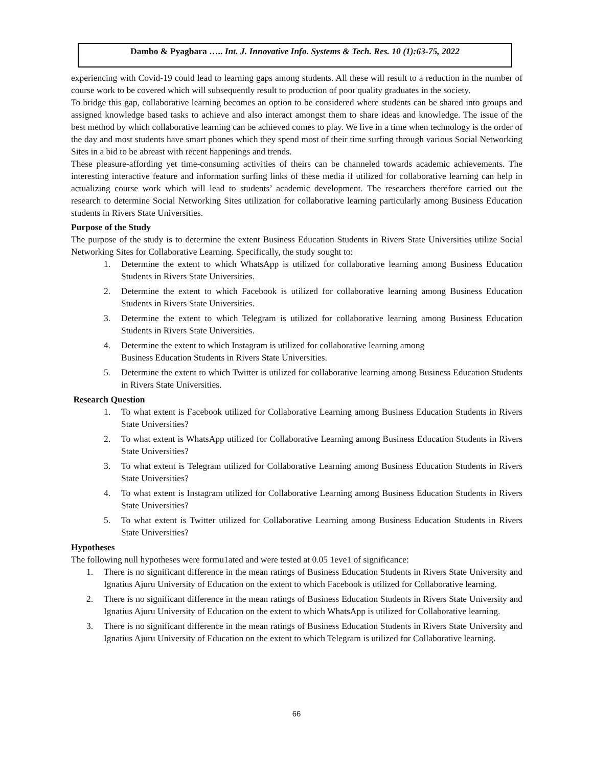Dambo & Pyagbara ….. Int. J. Innovative Info. Systems & Tech. Res. 10 (1):63-75, 2022
experiencing with Covid-19 could lead to learning gaps among students. All these will result to a reduction in the number of course work to be covered which will subsequently result to production of poor quality graduates in the society.
To bridge this gap, collaborative learning becomes an option to be considered where students can be shared into groups and assigned knowledge based tasks to achieve and also interact amongst them to share ideas and knowledge. The issue of the best method by which collaborative learning can be achieved comes to play. We live in a time when technology is the order of the day and most students have smart phones which they spend most of their time surfing through various Social Networking Sites in a bid to be abreast with recent happenings and trends.
These pleasure-affording yet time-consuming activities of theirs can be channeled towards academic achievements. The interesting interactive feature and information surfing links of these media if utilized for collaborative learning can help in actualizing course work which will lead to students’ academic development. The researchers therefore carried out the research to determine Social Networking Sites utilization for collaborative learning particularly among Business Education students in Rivers State Universities.
Purpose of the Study
The purpose of the study is to determine the extent Business Education Students in Rivers State Universities utilize Social Networking Sites for Collaborative Learning. Specifically, the study sought to:
1. Determine the extent to which WhatsApp is utilized for collaborative learning among Business Education Students in Rivers State Universities.
2. Determine the extent to which Facebook is utilized for collaborative learning among Business Education Students in Rivers State Universities.
3. Determine the extent to which Telegram is utilized for collaborative learning among Business Education Students in Rivers State Universities.
4. Determine the extent to which Instagram is utilized for collaborative learning among
Business Education Students in Rivers State Universities.
5. Determine the extent to which Twitter is utilized for collaborative learning among Business Education Students in Rivers State Universities.
Research Question
1. To what extent is Facebook utilized for Collaborative Learning among Business Education Students in Rivers State Universities?
2. To what extent is WhatsApp utilized for Collaborative Learning among Business Education Students in Rivers State Universities?
3. To what extent is Telegram utilized for Collaborative Learning among Business Education Students in Rivers State Universities?
4. To what extent is Instagram utilized for Collaborative Learning among Business Education Students in Rivers State Universities?
5. To what extent is Twitter utilized for Collaborative Learning among Business Education Students in Rivers State Universities?
Hypotheses
The following null hypotheses were formu1ated and were tested at 0.05 1eve1 of significance:
1. There is no significant difference in the mean ratings of Business Education Students in Rivers State University and Ignatius Ajuru University of Education on the extent to which Facebook is utilized for Collaborative learning.
2. There is no significant difference in the mean ratings of Business Education Students in Rivers State University and Ignatius Ajuru University of Education on the extent to which WhatsApp is utilized for Collaborative learning.
3. There is no significant difference in the mean ratings of Business Education Students in Rivers State University and Ignatius Ajuru University of Education on the extent to which Telegram is utilized for Collaborative learning.
66